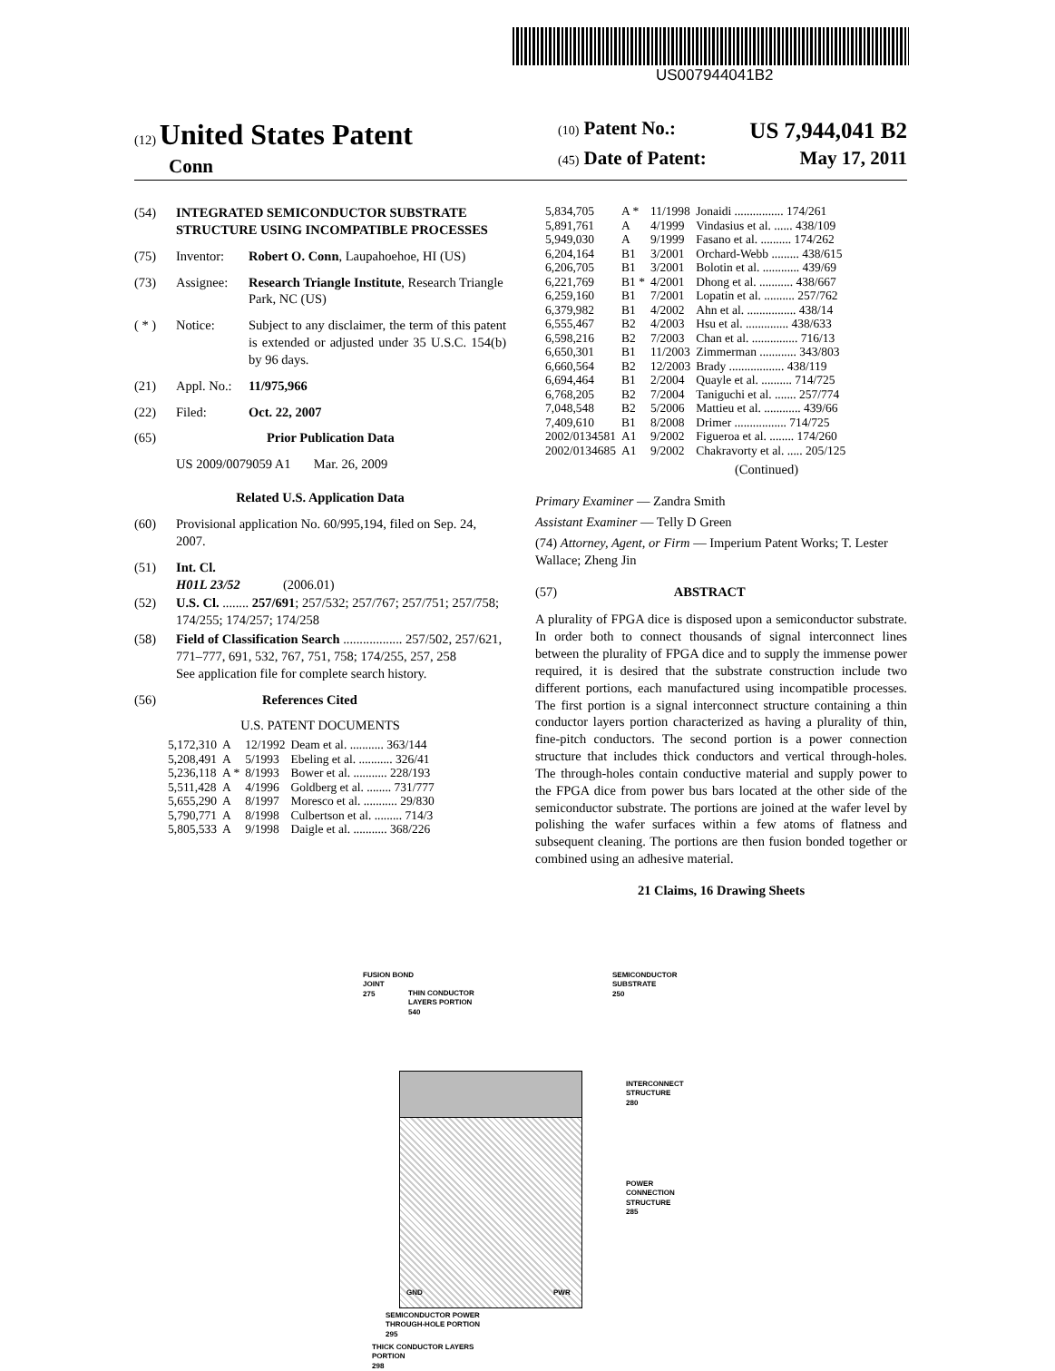US007944041B2
(12) United States Patent
Conn
(10) Patent No.: US 7,944,041 B2
(45) Date of Patent: May 17, 2011
(54) INTEGRATED SEMICONDUCTOR SUBSTRATE STRUCTURE USING INCOMPATIBLE PROCESSES
(75) Inventor: Robert O. Conn, Laupahoehoe, HI (US)
(73) Assignee: Research Triangle Institute, Research Triangle Park, NC (US)
( * ) Notice: Subject to any disclaimer, the term of this patent is extended or adjusted under 35 U.S.C. 154(b) by 96 days.
(21) Appl. No.: 11/975,966
(22) Filed: Oct. 22, 2007
(65) Prior Publication Data
US 2009/0079059 A1 Mar. 26, 2009
Related U.S. Application Data
(60) Provisional application No. 60/995,194, filed on Sep. 24, 2007.
(51) Int. Cl.
H01L 23/52 (2006.01)
(52) U.S. Cl. ........ 257/691; 257/532; 257/767; 257/751; 257/758; 174/255; 174/257; 174/258
(58) Field of Classification Search .................. 257/502, 257/621, 771–777, 691, 532, 767, 751, 758; 174/255, 257, 258
See application file for complete search history.
(56) References Cited
U.S. PATENT DOCUMENTS
| 5,172,310 | A | 12/1992 | Deam et al. ........... 363/144 |
| 5,208,491 | A | 5/1993 | Ebeling et al. ........... 326/41 |
| 5,236,118 | A * | 8/1993 | Bower et al. ........... 228/193 |
| 5,511,428 | A | 4/1996 | Goldberg et al. ........ 731/777 |
| 5,655,290 | A | 8/1997 | Moresco et al. ........... 29/830 |
| 5,790,771 | A | 8/1998 | Culbertson et al. ......... 714/3 |
| 5,805,533 | A | 9/1998 | Daigle et al. ........... 368/226 |
| 5,834,705 | A * | 11/1998 | Jonaidi ................ 174/261 |
| 5,891,761 | A | 4/1999 | Vindasius et al. ...... 438/109 |
| 5,949,030 | A | 9/1999 | Fasano et al. .......... 174/262 |
| 6,204,164 | B1 | 3/2001 | Orchard-Webb ......... 438/615 |
| 6,206,705 | B1 | 3/2001 | Bolotin et al. ............ 439/69 |
| 6,221,769 | B1 * | 4/2001 | Dhong et al. ........... 438/667 |
| 6,259,160 | B1 | 7/2001 | Lopatin et al. .......... 257/762 |
| 6,379,982 | B1 | 4/2002 | Ahn et al. ................ 438/14 |
| 6,555,467 | B2 | 4/2003 | Hsu et al. .............. 438/633 |
| 6,598,216 | B2 | 7/2003 | Chan et al. ............... 716/13 |
| 6,650,301 | B1 | 11/2003 | Zimmerman ............ 343/803 |
| 6,660,564 | B2 | 12/2003 | Brady .................. 438/119 |
| 6,694,464 | B1 | 2/2004 | Quayle et al. .......... 714/725 |
| 6,768,205 | B2 | 7/2004 | Taniguchi et al. ....... 257/774 |
| 7,048,548 | B2 | 5/2006 | Mattieu et al. ............ 439/66 |
| 7,409,610 | B1 | 8/2008 | Drimer ................. 714/725 |
| 2002/0134581 | A1 | 9/2002 | Figueroa et al. ........ 174/260 |
| 2002/0134685 | A1 | 9/2002 | Chakravorty et al. ..... 205/125 |
(Continued)
Primary Examiner — Zandra Smith
Assistant Examiner — Telly D Green
(74) Attorney, Agent, or Firm — Imperium Patent Works; T. Lester Wallace; Zheng Jin
(57) ABSTRACT
A plurality of FPGA dice is disposed upon a semiconductor substrate. In order both to connect thousands of signal interconnect lines between the plurality of FPGA dice and to supply the immense power required, it is desired that the substrate construction include two different portions, each manufactured using incompatible processes. The first portion is a signal interconnect structure containing a thin conductor layers portion characterized as having a plurality of thin, fine-pitch conductors. The second portion is a power connection structure that includes thick conductors and vertical through-holes. The through-holes contain conductive material and supply power to the FPGA dice from power bus bars located at the other side of the semiconductor substrate. The portions are joined at the wafer level by polishing the wafer surfaces within a few atoms of flatness and subsequent cleaning. The portions are then fusion bonded together or combined using an adhesive material.
21 Claims, 16 Drawing Sheets
FUSION BOND
JOINT
275
THIN CONDUCTOR
LAYERS PORTION
540
SEMICONDUCTOR
SUBSTRATE
250
INTERCONNECT
STRUCTURE
280
POWER
CONNECTION
STRUCTURE
285
GND PWR
SEMICONDUCTOR POWER
THROUGH-HOLE PORTION
295
THICK CONDUCTOR LAYERS
PORTION
298